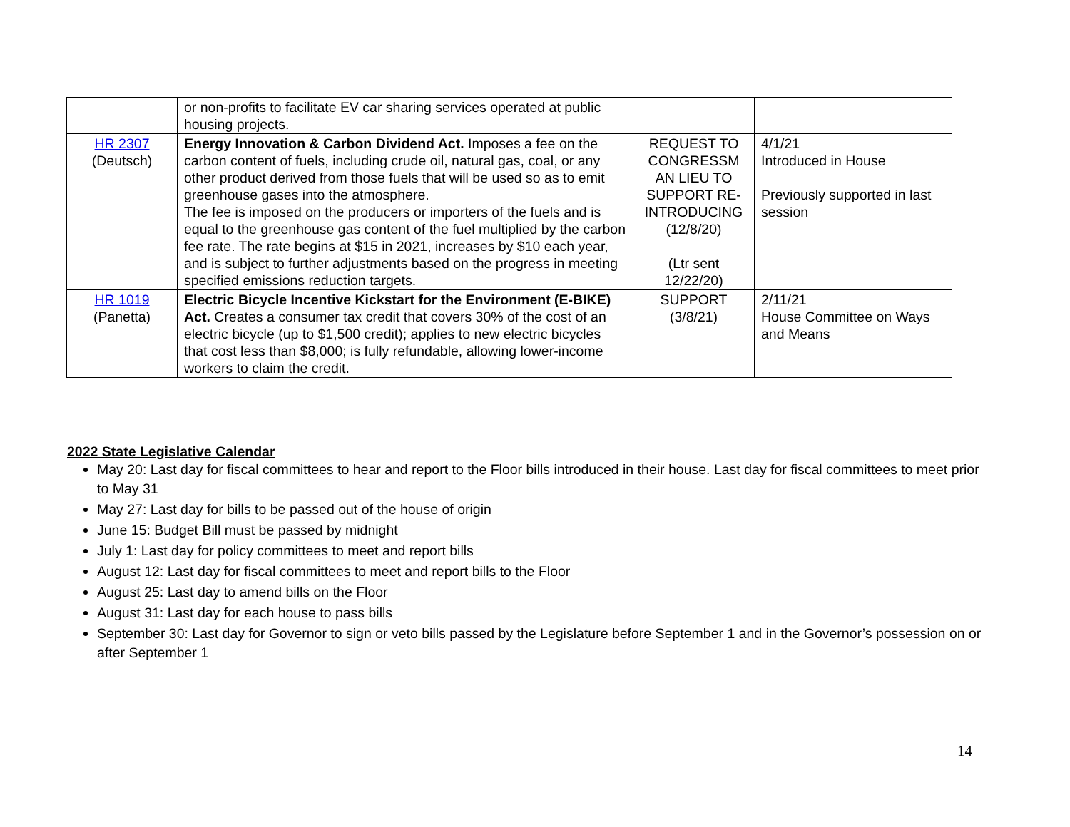| | or non-profits to facilitate EV car sharing services operated at public housing projects. | | |
| HR 2307 (Deutsch) | Energy Innovation & Carbon Dividend Act. Imposes a fee on the carbon content of fuels, including crude oil, natural gas, coal, or any other product derived from those fuels that will be used so as to emit greenhouse gases into the atmosphere. The fee is imposed on the producers or importers of the fuels and is equal to the greenhouse gas content of the fuel multiplied by the carbon fee rate. The rate begins at $15 in 2021, increases by $10 each year, and is subject to further adjustments based on the progress in meeting specified emissions reduction targets. | REQUEST TO CONGRESSM AN LIEU TO SUPPORT RE-INTRODUCING (12/8/20) (Ltr sent 12/22/20) | 4/1/21 Introduced in House Previously supported in last session |
| HR 1019 (Panetta) | Electric Bicycle Incentive Kickstart for the Environment (E-BIKE) Act. Creates a consumer tax credit that covers 30% of the cost of an electric bicycle (up to $1,500 credit); applies to new electric bicycles that cost less than $8,000; is fully refundable, allowing lower-income workers to claim the credit. | SUPPORT (3/8/21) | 2/11/21 House Committee on Ways and Means |
2022 State Legislative Calendar
May 20: Last day for fiscal committees to hear and report to the Floor bills introduced in their house. Last day for fiscal committees to meet prior to May 31
May 27: Last day for bills to be passed out of the house of origin
June 15: Budget Bill must be passed by midnight
July 1: Last day for policy committees to meet and report bills
August 12: Last day for fiscal committees to meet and report bills to the Floor
August 25: Last day to amend bills on the Floor
August 31: Last day for each house to pass bills
September 30: Last day for Governor to sign or veto bills passed by the Legislature before September 1 and in the Governor’s possession on or after September 1
14